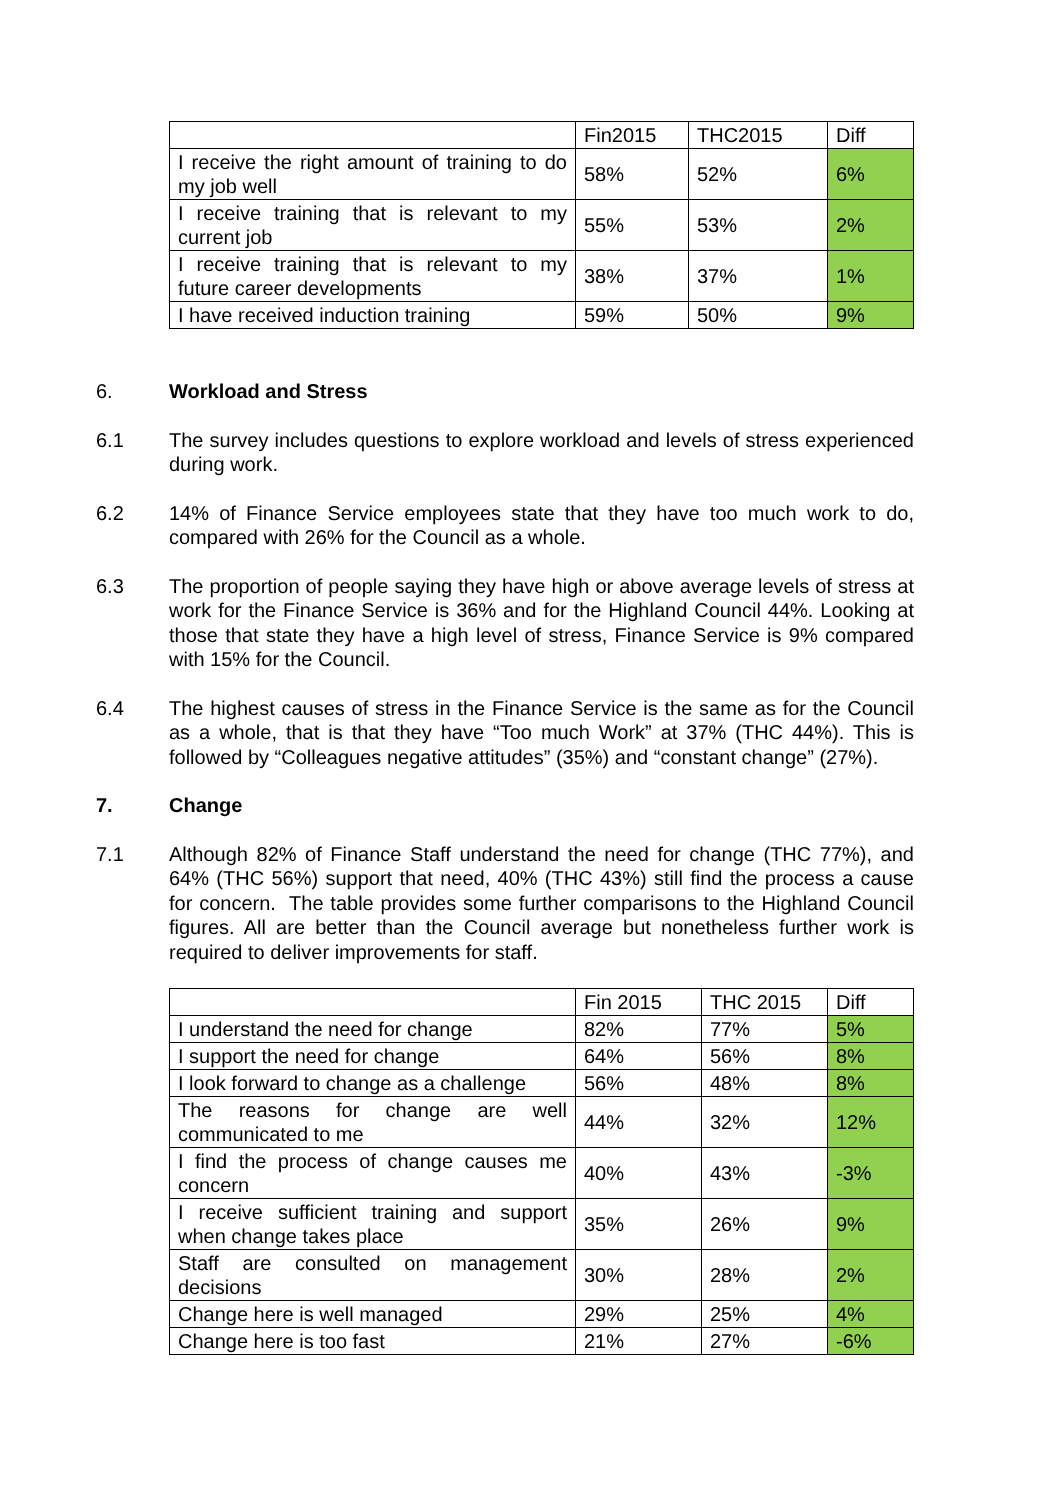| | Fin2015 | THC2015 | Diff |
| --- | --- | --- | --- |
| I receive the right amount of training to do my job well | 58% | 52% | 6% |
| I receive training that is relevant to my current job | 55% | 53% | 2% |
| I receive training that is relevant to my future career developments | 38% | 37% | 1% |
| I have received induction training | 59% | 50% | 9% |
6. Workload and Stress
6.1 The survey includes questions to explore workload and levels of stress experienced during work.
6.2 14% of Finance Service employees state that they have too much work to do, compared with 26% for the Council as a whole.
6.3 The proportion of people saying they have high or above average levels of stress at work for the Finance Service is 36% and for the Highland Council 44%. Looking at those that state they have a high level of stress, Finance Service is 9% compared with 15% for the Council.
6.4 The highest causes of stress in the Finance Service is the same as for the Council as a whole, that is that they have “Too much Work” at 37% (THC 44%). This is followed by “Colleagues negative attitudes” (35%) and “constant change” (27%).
7. Change
7.1 Although 82% of Finance Staff understand the need for change (THC 77%), and 64% (THC 56%) support that need, 40% (THC 43%) still find the process a cause for concern. The table provides some further comparisons to the Highland Council figures. All are better than the Council average but nonetheless further work is required to deliver improvements for staff.
| | Fin 2015 | THC 2015 | Diff |
| --- | --- | --- | --- |
| I understand the need for change | 82% | 77% | 5% |
| I support the need for change | 64% | 56% | 8% |
| I look forward to change as a challenge | 56% | 48% | 8% |
| The reasons for change are well communicated to me | 44% | 32% | 12% |
| I find the process of change causes me concern | 40% | 43% | -3% |
| I receive sufficient training and support when change takes place | 35% | 26% | 9% |
| Staff are consulted on management decisions | 30% | 28% | 2% |
| Change here is well managed | 29% | 25% | 4% |
| Change here is too fast | 21% | 27% | -6% |